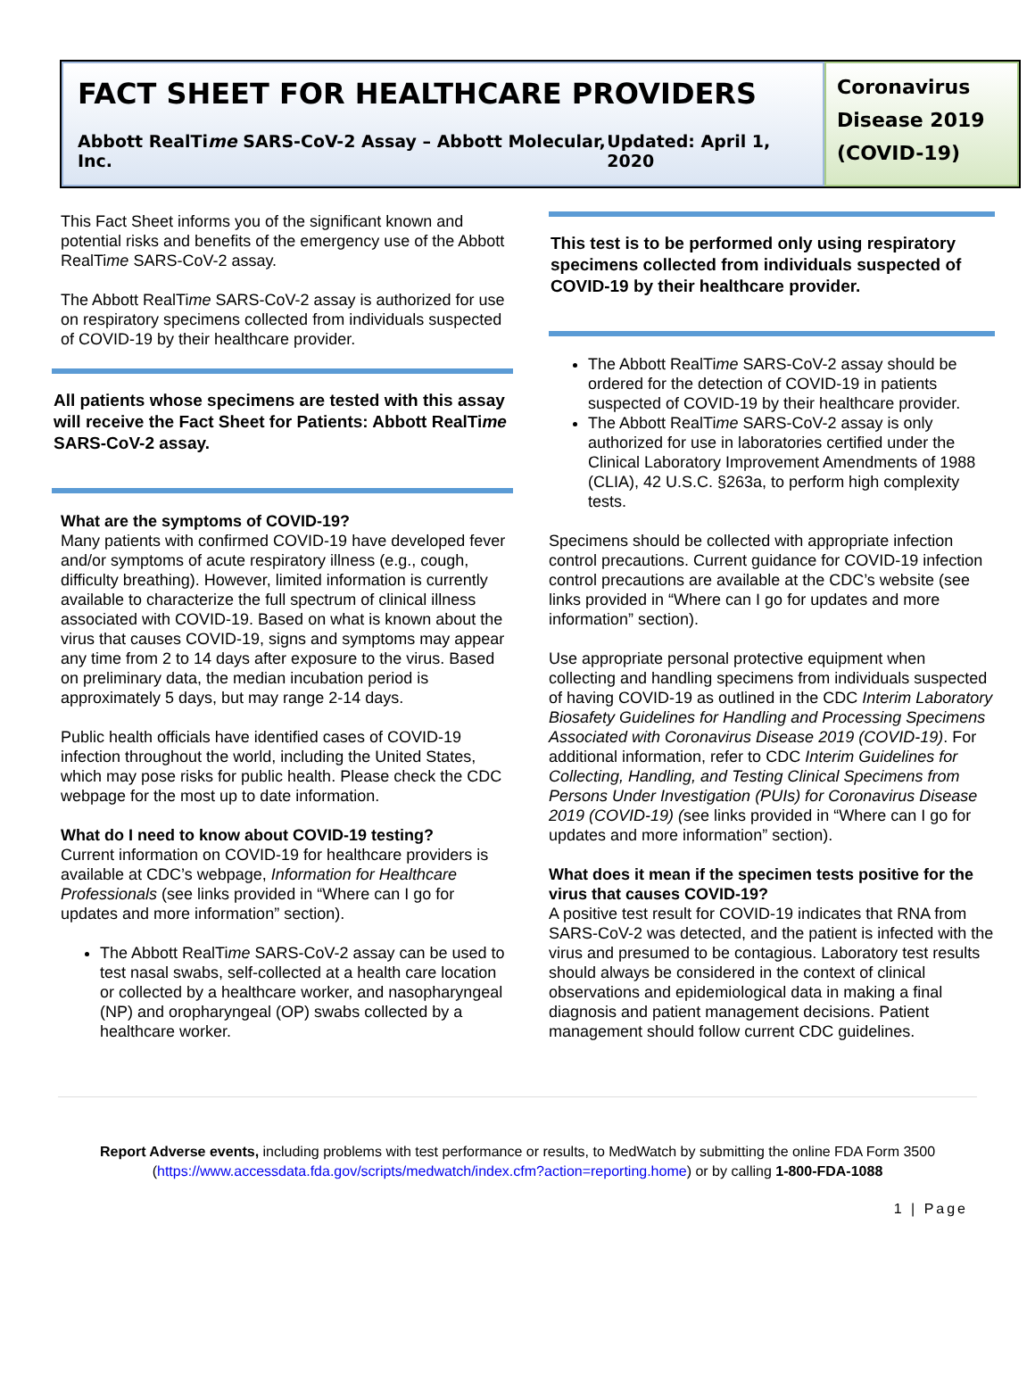FACT SHEET FOR HEALTHCARE PROVIDERS
Abbott RealTime SARS-CoV-2 Assay – Abbott Molecular, Inc. Updated: April 1, 2020
Coronavirus Disease 2019 (COVID-19)
This Fact Sheet informs you of the significant known and potential risks and benefits of the emergency use of the Abbott RealTime SARS-CoV-2 assay.
The Abbott RealTime SARS-CoV-2 assay is authorized for use on respiratory specimens collected from individuals suspected of COVID-19 by their healthcare provider.
All patients whose specimens are tested with this assay will receive the Fact Sheet for Patients: Abbott RealTime SARS-CoV-2 assay.
What are the symptoms of COVID-19?
Many patients with confirmed COVID-19 have developed fever and/or symptoms of acute respiratory illness (e.g., cough, difficulty breathing). However, limited information is currently available to characterize the full spectrum of clinical illness associated with COVID-19. Based on what is known about the virus that causes COVID-19, signs and symptoms may appear any time from 2 to 14 days after exposure to the virus. Based on preliminary data, the median incubation period is approximately 5 days, but may range 2-14 days.
Public health officials have identified cases of COVID-19 infection throughout the world, including the United States, which may pose risks for public health. Please check the CDC webpage for the most up to date information.
What do I need to know about COVID-19 testing?
Current information on COVID-19 for healthcare providers is available at CDC’s webpage, Information for Healthcare Professionals (see links provided in “Where can I go for updates and more information” section).
The Abbott RealTime SARS-CoV-2 assay can be used to test nasal swabs, self-collected at a health care location or collected by a healthcare worker, and nasopharyngeal (NP) and oropharyngeal (OP) swabs collected by a healthcare worker.
This test is to be performed only using respiratory specimens collected from individuals suspected of COVID-19 by their healthcare provider.
The Abbott RealTime SARS-CoV-2 assay should be ordered for the detection of COVID-19 in patients suspected of COVID-19 by their healthcare provider.
The Abbott RealTime SARS-CoV-2 assay is only authorized for use in laboratories certified under the Clinical Laboratory Improvement Amendments of 1988 (CLIA), 42 U.S.C. §263a, to perform high complexity tests.
Specimens should be collected with appropriate infection control precautions. Current guidance for COVID-19 infection control precautions are available at the CDC’s website (see links provided in “Where can I go for updates and more information” section).
Use appropriate personal protective equipment when collecting and handling specimens from individuals suspected of having COVID-19 as outlined in the CDC Interim Laboratory Biosafety Guidelines for Handling and Processing Specimens Associated with Coronavirus Disease 2019 (COVID-19). For additional information, refer to CDC Interim Guidelines for Collecting, Handling, and Testing Clinical Specimens from Persons Under Investigation (PUIs) for Coronavirus Disease 2019 (COVID-19) (see links provided in “Where can I go for updates and more information” section).
What does it mean if the specimen tests positive for the virus that causes COVID-19?
A positive test result for COVID-19 indicates that RNA from SARS-CoV-2 was detected, and the patient is infected with the virus and presumed to be contagious. Laboratory test results should always be considered in the context of clinical observations and epidemiological data in making a final diagnosis and patient management decisions. Patient management should follow current CDC guidelines.
Report Adverse events, including problems with test performance or results, to MedWatch by submitting the online FDA Form 3500 (https://www.accessdata.fda.gov/scripts/medwatch/index.cfm?action=reporting.home) or by calling 1-800-FDA-1088
1 | Page